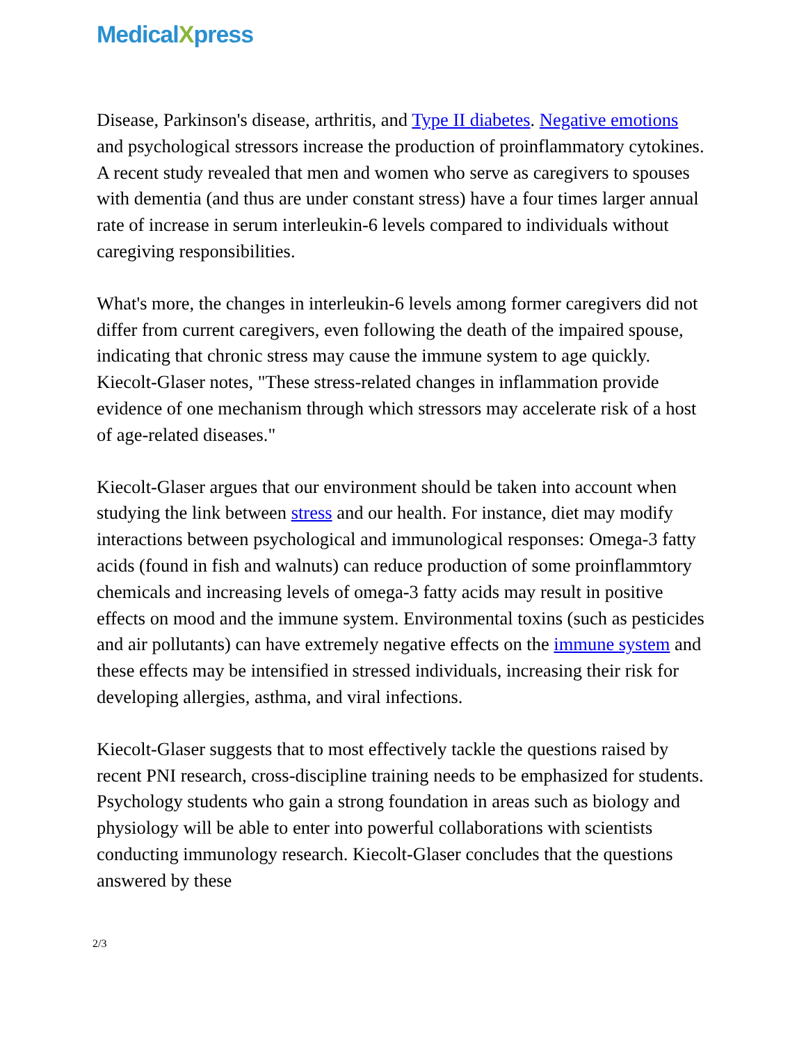MedicalXpress
Disease, Parkinson's disease, arthritis, and Type II diabetes. Negative emotions and psychological stressors increase the production of proinflammatory cytokines. A recent study revealed that men and women who serve as caregivers to spouses with dementia (and thus are under constant stress) have a four times larger annual rate of increase in serum interleukin-6 levels compared to individuals without caregiving responsibilities.
What's more, the changes in interleukin-6 levels among former caregivers did not differ from current caregivers, even following the death of the impaired spouse, indicating that chronic stress may cause the immune system to age quickly. Kiecolt-Glaser notes, "These stress-related changes in inflammation provide evidence of one mechanism through which stressors may accelerate risk of a host of age-related diseases."
Kiecolt-Glaser argues that our environment should be taken into account when studying the link between stress and our health. For instance, diet may modify interactions between psychological and immunological responses: Omega-3 fatty acids (found in fish and walnuts) can reduce production of some proinflammtory chemicals and increasing levels of omega-3 fatty acids may result in positive effects on mood and the immune system. Environmental toxins (such as pesticides and air pollutants) can have extremely negative effects on the immune system and these effects may be intensified in stressed individuals, increasing their risk for developing allergies, asthma, and viral infections.
Kiecolt-Glaser suggests that to most effectively tackle the questions raised by recent PNI research, cross-discipline training needs to be emphasized for students. Psychology students who gain a strong foundation in areas such as biology and physiology will be able to enter into powerful collaborations with scientists conducting immunology research. Kiecolt-Glaser concludes that the questions answered by these
2/3